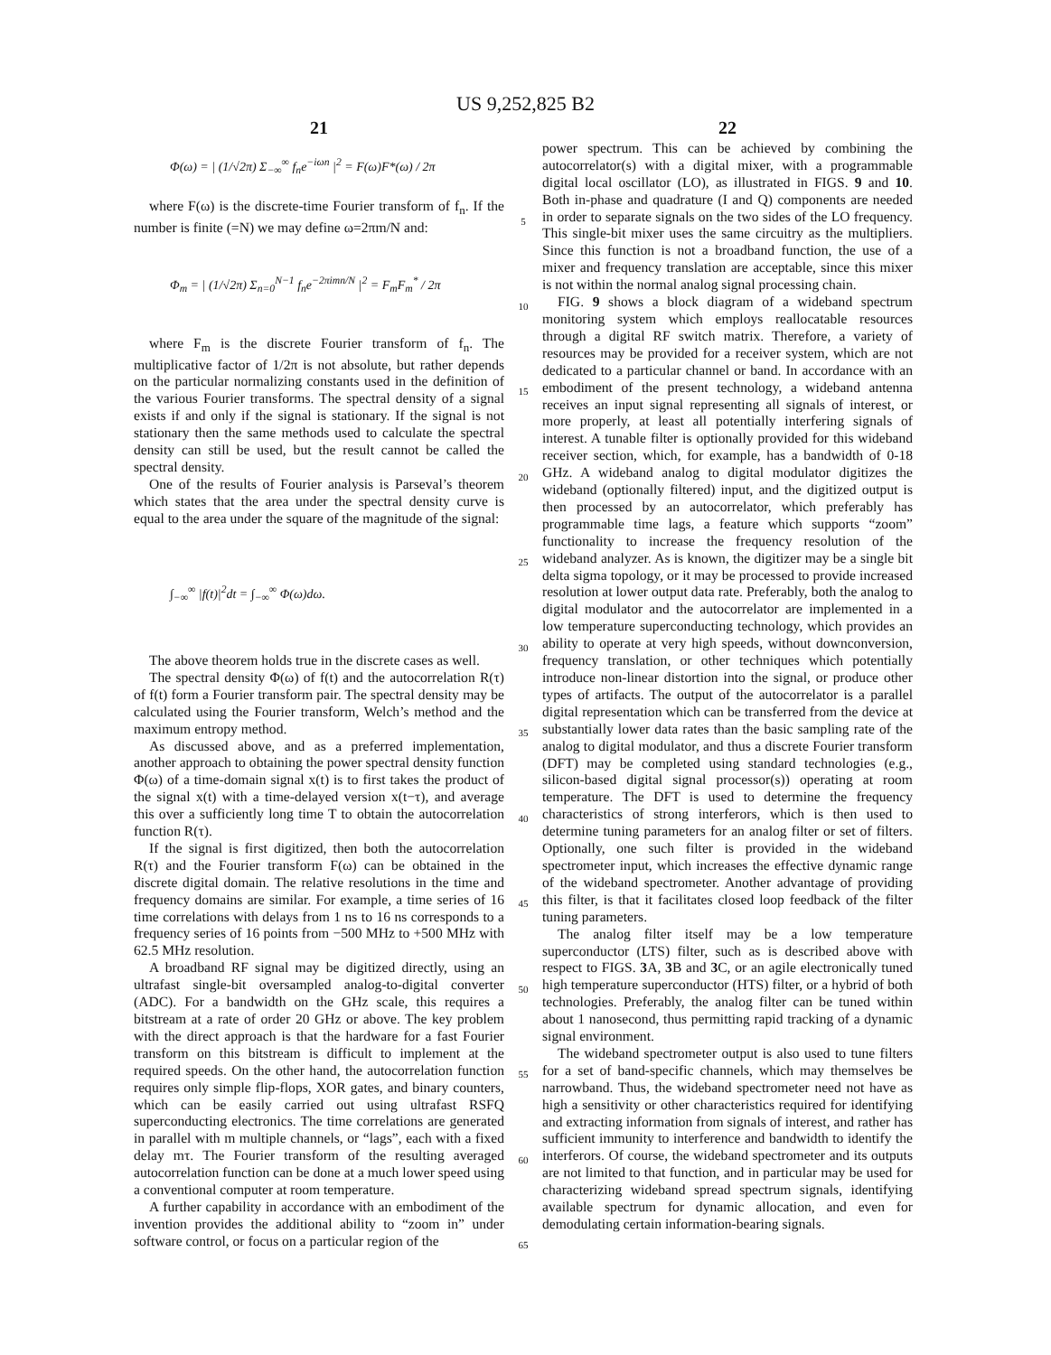US 9,252,825 B2
21
Φ(ω) = | (1/√2π) Σ<sub>−∞</sub><sup>∞</sup> f<sub>n</sub>e<sup>−iωn</sup> |<sup>2</sup> = F(ω)F*(ω) / 2π
where F(ω) is the discrete-time Fourier transform of f<sub>n</sub>. If the number is finite (=N) we may define ω=2πm/N and:
Φ<sub>m</sub> = | (1/√2π) Σ<sub>n=0</sub><sup>N−1</sup> f<sub>n</sub>e<sup>−2πimn/N</sup> |<sup>2</sup> = F<sub>m</sub>F<sub>m</sub><sup>*</sup> / 2π
where F<sub>m</sub> is the discrete Fourier transform of f<sub>n</sub>. The multiplicative factor of 1/2π is not absolute, but rather depends on the particular normalizing constants used in the definition of the various Fourier transforms. The spectral density of a signal exists if and only if the signal is stationary. If the signal is not stationary then the same methods used to calculate the spectral density can still be used, but the result cannot be called the spectral density.
One of the results of Fourier analysis is Parseval’s theorem which states that the area under the spectral density curve is equal to the area under the square of the magnitude of the signal:
∫<sub>−∞</sub><sup>∞</sup> |f(t)|<sup>2</sup>dt = ∫<sub>−∞</sub><sup>∞</sup> Φ(ω)dω.
The above theorem holds true in the discrete cases as well.
The spectral density Φ(ω) of f(t) and the autocorrelation R(τ) of f(t) form a Fourier transform pair. The spectral density may be calculated using the Fourier transform, Welch’s method and the maximum entropy method.
As discussed above, and as a preferred implementation, another approach to obtaining the power spectral density function Φ(ω) of a time-domain signal x(t) is to first takes the product of the signal x(t) with a time-delayed version x(t−τ), and average this over a sufficiently long time T to obtain the autocorrelation function R(τ).
If the signal is first digitized, then both the autocorrelation R(τ) and the Fourier transform F(ω) can be obtained in the discrete digital domain. The relative resolutions in the time and frequency domains are similar. For example, a time series of 16 time correlations with delays from 1 ns to 16 ns corresponds to a frequency series of 16 points from −500 MHz to +500 MHz with 62.5 MHz resolution.
A broadband RF signal may be digitized directly, using an ultrafast single-bit oversampled analog-to-digital converter (ADC). For a bandwidth on the GHz scale, this requires a bitstream at a rate of order 20 GHz or above. The key problem with the direct approach is that the hardware for a fast Fourier transform on this bitstream is difficult to implement at the required speeds. On the other hand, the autocorrelation function requires only simple flip-flops, XOR gates, and binary counters, which can be easily carried out using ultrafast RSFQ superconducting electronics. The time correlations are generated in parallel with m multiple channels, or “lags”, each with a fixed delay mτ. The Fourier transform of the resulting averaged autocorrelation function can be done at a much lower speed using a conventional computer at room temperature.
A further capability in accordance with an embodiment of the invention provides the additional ability to “zoom in” under software control, or focus on a particular region of the
5
10
15
20
25
30
35
40
45
50
55
60
65
22
power spectrum. This can be achieved by combining the autocorrelator(s) with a digital mixer, with a programmable digital local oscillator (LO), as illustrated in FIGS. 9 and 10. Both in-phase and quadrature (I and Q) components are needed in order to separate signals on the two sides of the LO frequency. This single-bit mixer uses the same circuitry as the multipliers. Since this function is not a broadband function, the use of a mixer and frequency translation are acceptable, since this mixer is not within the normal analog signal processing chain.
FIG. 9 shows a block diagram of a wideband spectrum monitoring system which employs reallocatable resources through a digital RF switch matrix. Therefore, a variety of resources may be provided for a receiver system, which are not dedicated to a particular channel or band. In accordance with an embodiment of the present technology, a wideband antenna receives an input signal representing all signals of interest, or more properly, at least all potentially interfering signals of interest. A tunable filter is optionally provided for this wideband receiver section, which, for example, has a bandwidth of 0-18 GHz. A wideband analog to digital modulator digitizes the wideband (optionally filtered) input, and the digitized output is then processed by an autocorrelator, which preferably has programmable time lags, a feature which supports “zoom” functionality to increase the frequency resolution of the wideband analyzer. As is known, the digitizer may be a single bit delta sigma topology, or it may be processed to provide increased resolution at lower output data rate. Preferably, both the analog to digital modulator and the autocorrelator are implemented in a low temperature superconducting technology, which provides an ability to operate at very high speeds, without downconversion, frequency translation, or other techniques which potentially introduce non-linear distortion into the signal, or produce other types of artifacts. The output of the autocorrelator is a parallel digital representation which can be transferred from the device at substantially lower data rates than the basic sampling rate of the analog to digital modulator, and thus a discrete Fourier transform (DFT) may be completed using standard technologies (e.g., silicon-based digital signal processor(s)) operating at room temperature. The DFT is used to determine the frequency characteristics of strong interferors, which is then used to determine tuning parameters for an analog filter or set of filters. Optionally, one such filter is provided in the wideband spectrometer input, which increases the effective dynamic range of the wideband spectrometer. Another advantage of providing this filter, is that it facilitates closed loop feedback of the filter tuning parameters.
The analog filter itself may be a low temperature superconductor (LTS) filter, such as is described above with respect to FIGS. 3 A, 3 B and 3 C, or an agile electronically tuned high temperature superconductor (HTS) filter, or a hybrid of both technologies. Preferably, the analog filter can be tuned within about 1 nanosecond, thus permitting rapid tracking of a dynamic signal environment.
The wideband spectrometer output is also used to tune filters for a set of band-specific channels, which may themselves be narrowband. Thus, the wideband spectrometer need not have as high a sensitivity or other characteristics required for identifying and extracting information from signals of interest, and rather has sufficient immunity to interference and bandwidth to identify the interferors. Of course, the wideband spectrometer and its outputs are not limited to that function, and in particular may be used for characterizing wideband spread spectrum signals, identifying available spectrum for dynamic allocation, and even for demodulating certain information-bearing signals.